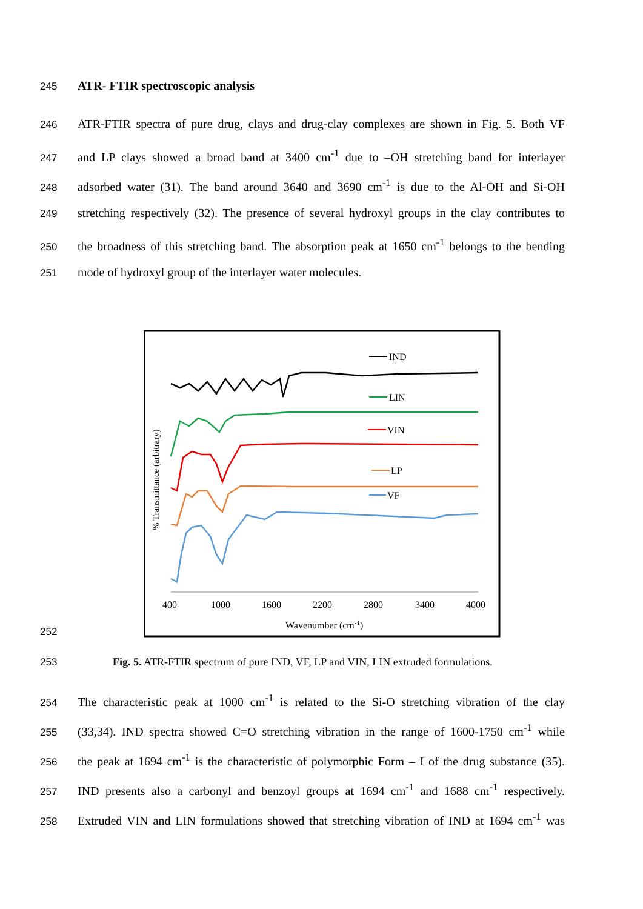245
ATR- FTIR spectroscopic analysis
246 ATR-FTIR spectra of pure drug, clays and drug-clay complexes are shown in Fig. 5. Both VF
247 and LP clays showed a broad band at 3400 cm<sup>-1</sup> due to –OH stretching band for interlayer
248 adsorbed water (31). The band around 3640 and 3690 cm<sup>-1</sup> is due to the Al-OH and Si-OH
249 stretching respectively (32). The presence of several hydroxyl groups in the clay contributes to
250 the broadness of this stretching band. The absorption peak at 1650 cm<sup>-1</sup> belongs to the bending
251 mode of hydroxyl group of the interlayer water molecules.
252
% Transmittance (arbitrary)
IND
LIN
VIN
LP
VF
400
1000
1600
2200
2800
3400
4000
Wavenumber (cm-1)
253 Fig. 5. ATR-FTIR spectrum of pure IND, VF, LP and VIN, LIN extruded formulations.
254 The characteristic peak at 1000 cm<sup>-1</sup> is related to the Si-O stretching vibration of the clay
255 (33,34). IND spectra showed C=O stretching vibration in the range of 1600-1750 cm<sup>-1</sup> while
256 the peak at 1694 cm<sup>-1</sup> is the characteristic of polymorphic Form – I of the drug substance (35).
257 IND presents also a carbonyl and benzoyl groups at 1694 cm<sup>-1</sup> and 1688 cm<sup>-1</sup> respectively.
258 Extruded VIN and LIN formulations showed that stretching vibration of IND at 1694 cm<sup>-1</sup> was